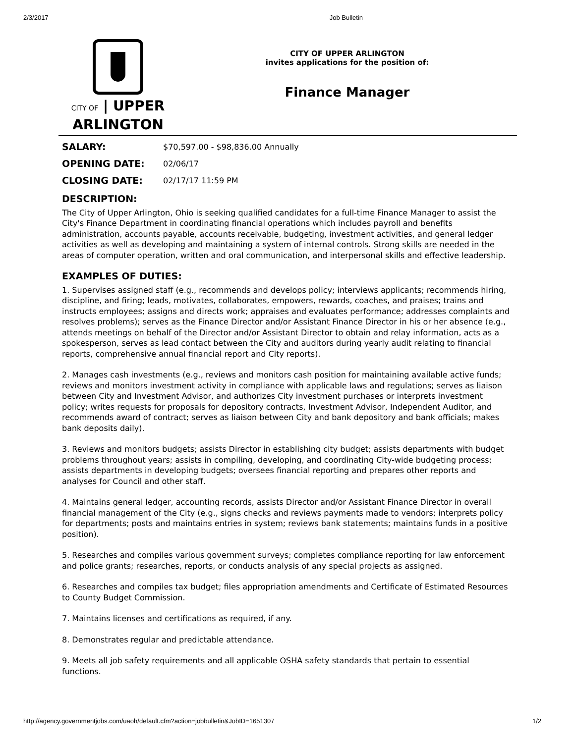2/3/2017 Job Bulletin
CITY OF | UPPER
ARLINGTON
CITY OF UPPER ARLINGTON
invites applications for the position of:
Finance Manager
| SALARY: | $70,597.00 - $98,836.00 Annually |
| OPENING DATE: | 02/06/17 |
| CLOSING DATE: | 02/17/17 11:59 PM |
DESCRIPTION:
The City of Upper Arlington, Ohio is seeking qualified candidates for a full-time Finance Manager to assist the City's Finance Department in coordinating financial operations which includes payroll and benefits administration, accounts payable, accounts receivable, budgeting, investment activities, and general ledger activities as well as developing and maintaining a system of internal controls. Strong skills are needed in the areas of computer operation, written and oral communication, and interpersonal skills and effective leadership.
EXAMPLES OF DUTIES:
1. Supervises assigned staff (e.g., recommends and develops policy; interviews applicants; recommends hiring, discipline, and firing; leads, motivates, collaborates, empowers, rewards, coaches, and praises; trains and instructs employees; assigns and directs work; appraises and evaluates performance; addresses complaints and resolves problems); serves as the Finance Director and/or Assistant Finance Director in his or her absence (e.g., attends meetings on behalf of the Director and/or Assistant Director to obtain and relay information, acts as a spokesperson, serves as lead contact between the City and auditors during yearly audit relating to financial reports, comprehensive annual financial report and City reports).
2. Manages cash investments (e.g., reviews and monitors cash position for maintaining available active funds; reviews and monitors investment activity in compliance with applicable laws and regulations; serves as liaison between City and Investment Advisor, and authorizes City investment purchases or interprets investment policy; writes requests for proposals for depository contracts, Investment Advisor, Independent Auditor, and recommends award of contract; serves as liaison between City and bank depository and bank officials; makes bank deposits daily).
3. Reviews and monitors budgets; assists Director in establishing city budget; assists departments with budget problems throughout years; assists in compiling, developing, and coordinating City-wide budgeting process; assists departments in developing budgets; oversees financial reporting and prepares other reports and analyses for Council and other staff.
4. Maintains general ledger, accounting records, assists Director and/or Assistant Finance Director in overall financial management of the City (e.g., signs checks and reviews payments made to vendors; interprets policy for departments; posts and maintains entries in system; reviews bank statements; maintains funds in a positive position).
5. Researches and compiles various government surveys; completes compliance reporting for law enforcement and police grants; researches, reports, or conducts analysis of any special projects as assigned.
6. Researches and compiles tax budget; files appropriation amendments and Certificate of Estimated Resources to County Budget Commission.
7. Maintains licenses and certifications as required, if any.
8. Demonstrates regular and predictable attendance.
9. Meets all job safety requirements and all applicable OSHA safety standards that pertain to essential functions.
http://agency.governmentjobs.com/uaoh/default.cfm?action=jobbulletin&JobID=1651307 1/2